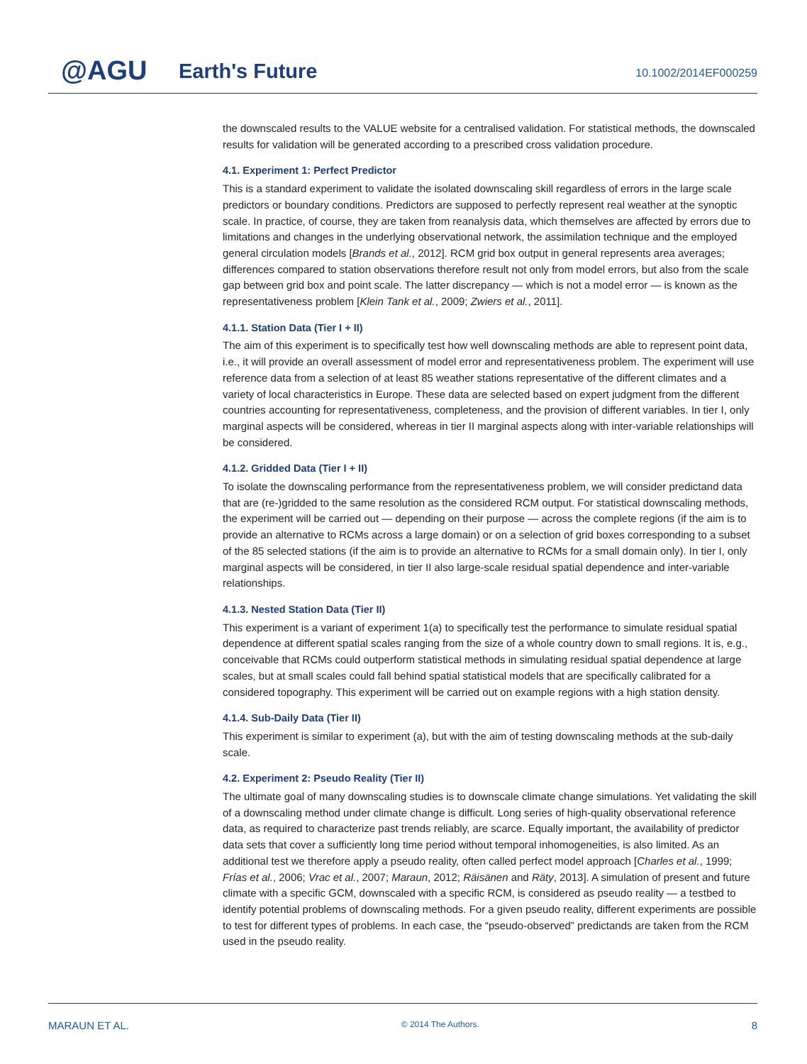@AGU Earth's Future 10.1002/2014EF000259
the downscaled results to the VALUE website for a centralised validation. For statistical methods, the downscaled results for validation will be generated according to a prescribed cross validation procedure.
4.1. Experiment 1: Perfect Predictor
This is a standard experiment to validate the isolated downscaling skill regardless of errors in the large scale predictors or boundary conditions. Predictors are supposed to perfectly represent real weather at the synoptic scale. In practice, of course, they are taken from reanalysis data, which themselves are affected by errors due to limitations and changes in the underlying observational network, the assimilation technique and the employed general circulation models [Brands et al., 2012]. RCM grid box output in general represents area averages; differences compared to station observations therefore result not only from model errors, but also from the scale gap between grid box and point scale. The latter discrepancy — which is not a model error — is known as the representativeness problem [Klein Tank et al., 2009; Zwiers et al., 2011].
4.1.1. Station Data (Tier I + II)
The aim of this experiment is to specifically test how well downscaling methods are able to represent point data, i.e., it will provide an overall assessment of model error and representativeness problem. The experiment will use reference data from a selection of at least 85 weather stations representative of the different climates and a variety of local characteristics in Europe. These data are selected based on expert judgment from the different countries accounting for representativeness, completeness, and the provision of different variables. In tier I, only marginal aspects will be considered, whereas in tier II marginal aspects along with inter-variable relationships will be considered.
4.1.2. Gridded Data (Tier I + II)
To isolate the downscaling performance from the representativeness problem, we will consider predictand data that are (re-)gridded to the same resolution as the considered RCM output. For statistical downscaling methods, the experiment will be carried out — depending on their purpose — across the complete regions (if the aim is to provide an alternative to RCMs across a large domain) or on a selection of grid boxes corresponding to a subset of the 85 selected stations (if the aim is to provide an alternative to RCMs for a small domain only). In tier I, only marginal aspects will be considered, in tier II also large-scale residual spatial dependence and inter-variable relationships.
4.1.3. Nested Station Data (Tier II)
This experiment is a variant of experiment 1(a) to specifically test the performance to simulate residual spatial dependence at different spatial scales ranging from the size of a whole country down to small regions. It is, e.g., conceivable that RCMs could outperform statistical methods in simulating residual spatial dependence at large scales, but at small scales could fall behind spatial statistical models that are specifically calibrated for a considered topography. This experiment will be carried out on example regions with a high station density.
4.1.4. Sub-Daily Data (Tier II)
This experiment is similar to experiment (a), but with the aim of testing downscaling methods at the sub-daily scale.
4.2. Experiment 2: Pseudo Reality (Tier II)
The ultimate goal of many downscaling studies is to downscale climate change simulations. Yet validating the skill of a downscaling method under climate change is difficult. Long series of high-quality observational reference data, as required to characterize past trends reliably, are scarce. Equally important, the availability of predictor data sets that cover a sufficiently long time period without temporal inhomogeneities, is also limited. As an additional test we therefore apply a pseudo reality, often called perfect model approach [Charles et al., 1999; Frías et al., 2006; Vrac et al., 2007; Maraun, 2012; Räisänen and Räty, 2013]. A simulation of present and future climate with a specific GCM, downscaled with a specific RCM, is considered as pseudo reality — a testbed to identify potential problems of downscaling methods. For a given pseudo reality, different experiments are possible to test for different types of problems. In each case, the “pseudo-observed” predictands are taken from the RCM used in the pseudo reality.
MARAUN ET AL. © 2014 The Authors. 8